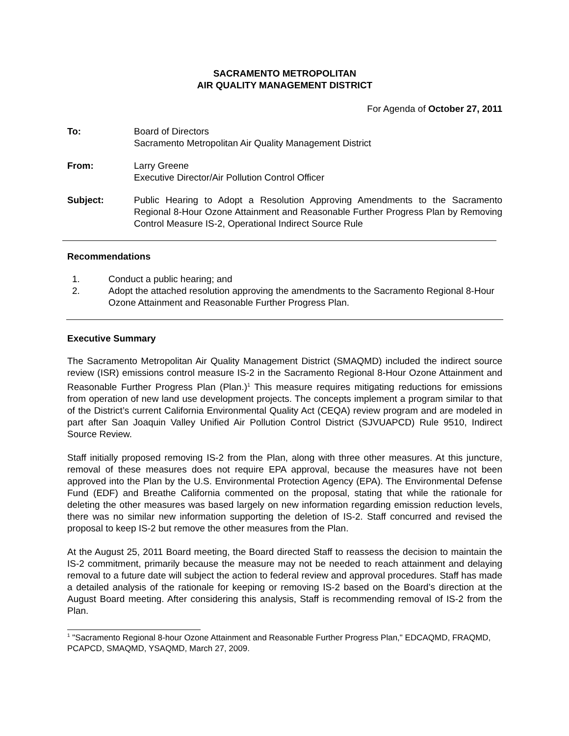SACRAMENTO METROPOLITAN
AIR QUALITY MANAGEMENT DISTRICT
For Agenda of October 27, 2011
To: Board of Directors
Sacramento Metropolitan Air Quality Management District
From: Larry Greene
Executive Director/Air Pollution Control Officer
Subject: Public Hearing to Adopt a Resolution Approving Amendments to the Sacramento Regional 8-Hour Ozone Attainment and Reasonable Further Progress Plan by Removing Control Measure IS-2, Operational Indirect Source Rule
Recommendations
1. Conduct a public hearing; and
2. Adopt the attached resolution approving the amendments to the Sacramento Regional 8-Hour Ozone Attainment and Reasonable Further Progress Plan.
Executive Summary
The Sacramento Metropolitan Air Quality Management District (SMAQMD) included the indirect source review (ISR) emissions control measure IS-2 in the Sacramento Regional 8-Hour Ozone Attainment and Reasonable Further Progress Plan (Plan.)<sup>1</sup> This measure requires mitigating reductions for emissions from operation of new land use development projects. The concepts implement a program similar to that of the District’s current California Environmental Quality Act (CEQA) review program and are modeled in part after San Joaquin Valley Unified Air Pollution Control District (SJVUAPCD) Rule 9510, Indirect Source Review.
Staff initially proposed removing IS-2 from the Plan, along with three other measures. At this juncture, removal of these measures does not require EPA approval, because the measures have not been approved into the Plan by the U.S. Environmental Protection Agency (EPA). The Environmental Defense Fund (EDF) and Breathe California commented on the proposal, stating that while the rationale for deleting the other measures was based largely on new information regarding emission reduction levels, there was no similar new information supporting the deletion of IS-2. Staff concurred and revised the proposal to keep IS-2 but remove the other measures from the Plan.
At the August 25, 2011 Board meeting, the Board directed Staff to reassess the decision to maintain the IS-2 commitment, primarily because the measure may not be needed to reach attainment and delaying removal to a future date will subject the action to federal review and approval procedures. Staff has made a detailed analysis of the rationale for keeping or removing IS-2 based on the Board’s direction at the August Board meeting. After considering this analysis, Staff is recommending removal of IS-2 from the Plan.
<sup>1</sup> "Sacramento Regional 8-hour Ozone Attainment and Reasonable Further Progress Plan," EDCAQMD, FRAQMD, PCAPCD, SMAQMD, YSAQMD, March 27, 2009.